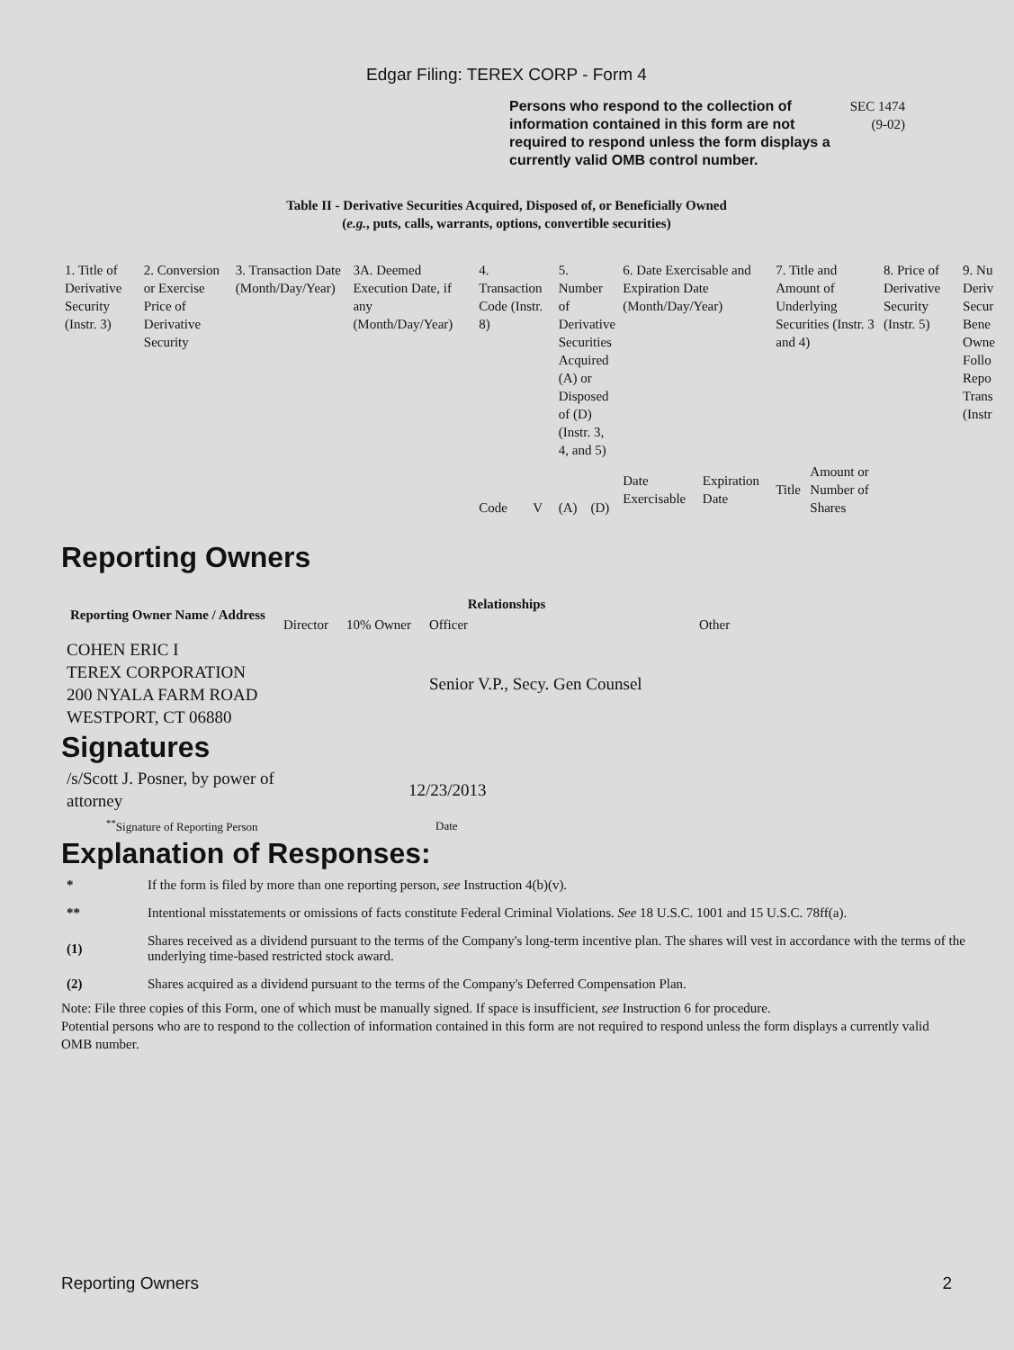Edgar Filing: TEREX CORP - Form 4
Persons who respond to the collection of information contained in this form are not required to respond unless the form displays a currently valid OMB control number.
SEC 1474
(9-02)
Table II - Derivative Securities Acquired, Disposed of, or Beneficially Owned
(e.g., puts, calls, warrants, options, convertible securities)
| 1. Title of Derivative Security (Instr. 3) | 2. Conversion or Exercise Price of Derivative Security | 3. Transaction Date (Month/Day/Year) | 3A. Deemed Execution Date, if any (Month/Day/Year) | 4. Transaction Code (Instr. 8) | | 5. Number of Derivative Securities Acquired (A) or Disposed of (D) (Instr. 3, 4, and 5) | | 6. Date Exercisable and Expiration Date (Month/Day/Year) | | 7. Title and Amount of Underlying Securities (Instr. 3 and 4) | | 8. Price of Derivative Security (Instr. 5) | 9. Nu Deriv Secur Bene Owne Follo Repo Trans (Instr |
| | | | | Code | V | (A) | (D) | Date Exercisable | Expiration Date | Title | Amount or Number of Shares | | |
Reporting Owners
| Reporting Owner Name / Address | Relationships | | | |
| --- | --- | --- | --- | --- |
| | Director | 10% Owner | Officer | Other |
| COHEN ERIC I TEREX CORPORATION 200 NYALA FARM ROAD WESTPORT, CT 06880 | | | Senior V.P., Secy. Gen Counsel | |
Signatures
| /s/Scott J. Posner, by power of attorney | 12/23/2013 |
| <sup>**</sup> Signature of Reporting Person | Date |
Explanation of Responses:
| * | If the form is filed by more than one reporting person, see Instruction 4(b)(v). |
| ** | Intentional misstatements or omissions of facts constitute Federal Criminal Violations. See 18 U.S.C. 1001 and 15 U.S.C. 78ff(a). |
| (1) | Shares received as a dividend pursuant to the terms of the Company's long-term incentive plan. The shares will vest in accordance with the terms of the underlying time-based restricted stock award. |
| (2) | Shares acquired as a dividend pursuant to the terms of the Company's Deferred Compensation Plan. |
Note: File three copies of this Form, one of which must be manually signed. If space is insufficient, see Instruction 6 for procedure.
Potential persons who are to respond to the collection of information contained in this form are not required to respond unless the form displays a currently valid OMB number.
Reporting Owners 2